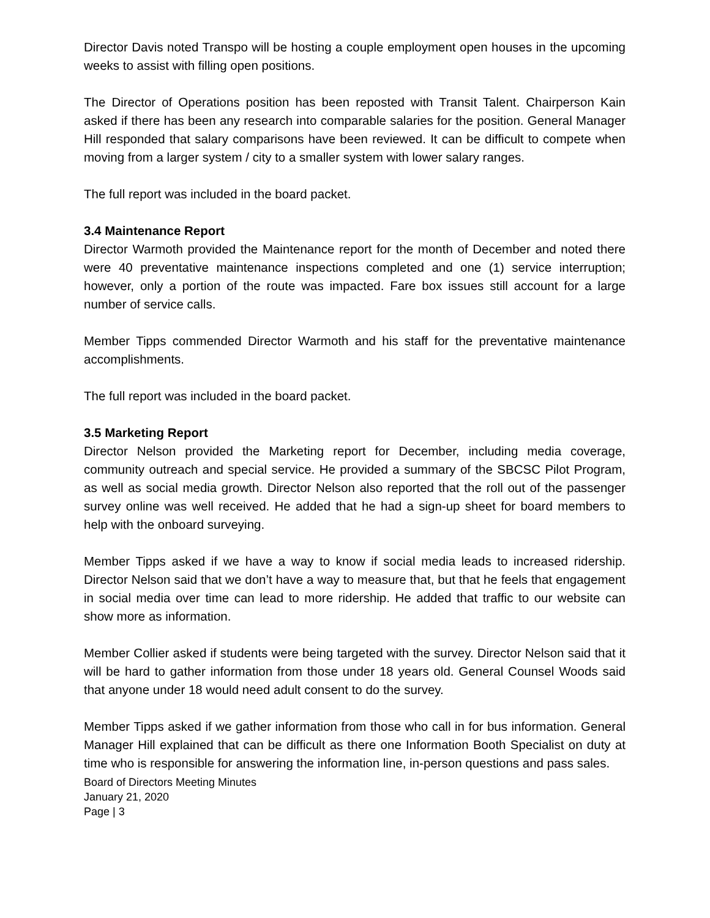Director Davis noted Transpo will be hosting a couple employment open houses in the upcoming weeks to assist with filling open positions.
The Director of Operations position has been reposted with Transit Talent. Chairperson Kain asked if there has been any research into comparable salaries for the position. General Manager Hill responded that salary comparisons have been reviewed. It can be difficult to compete when moving from a larger system / city to a smaller system with lower salary ranges.
The full report was included in the board packet.
3.4 Maintenance Report
Director Warmoth provided the Maintenance report for the month of December and noted there were 40 preventative maintenance inspections completed and one (1) service interruption; however, only a portion of the route was impacted. Fare box issues still account for a large number of service calls.
Member Tipps commended Director Warmoth and his staff for the preventative maintenance accomplishments.
The full report was included in the board packet.
3.5 Marketing Report
Director Nelson provided the Marketing report for December, including media coverage, community outreach and special service. He provided a summary of the SBCSC Pilot Program, as well as social media growth. Director Nelson also reported that the roll out of the passenger survey online was well received. He added that he had a sign-up sheet for board members to help with the onboard surveying.
Member Tipps asked if we have a way to know if social media leads to increased ridership. Director Nelson said that we don’t have a way to measure that, but that he feels that engagement in social media over time can lead to more ridership. He added that traffic to our website can show more as information.
Member Collier asked if students were being targeted with the survey. Director Nelson said that it will be hard to gather information from those under 18 years old. General Counsel Woods said that anyone under 18 would need adult consent to do the survey.
Member Tipps asked if we gather information from those who call in for bus information. General Manager Hill explained that can be difficult as there one Information Booth Specialist on duty at time who is responsible for answering the information line, in-person questions and pass sales.
Board of Directors Meeting Minutes
January 21, 2020
Page | 3